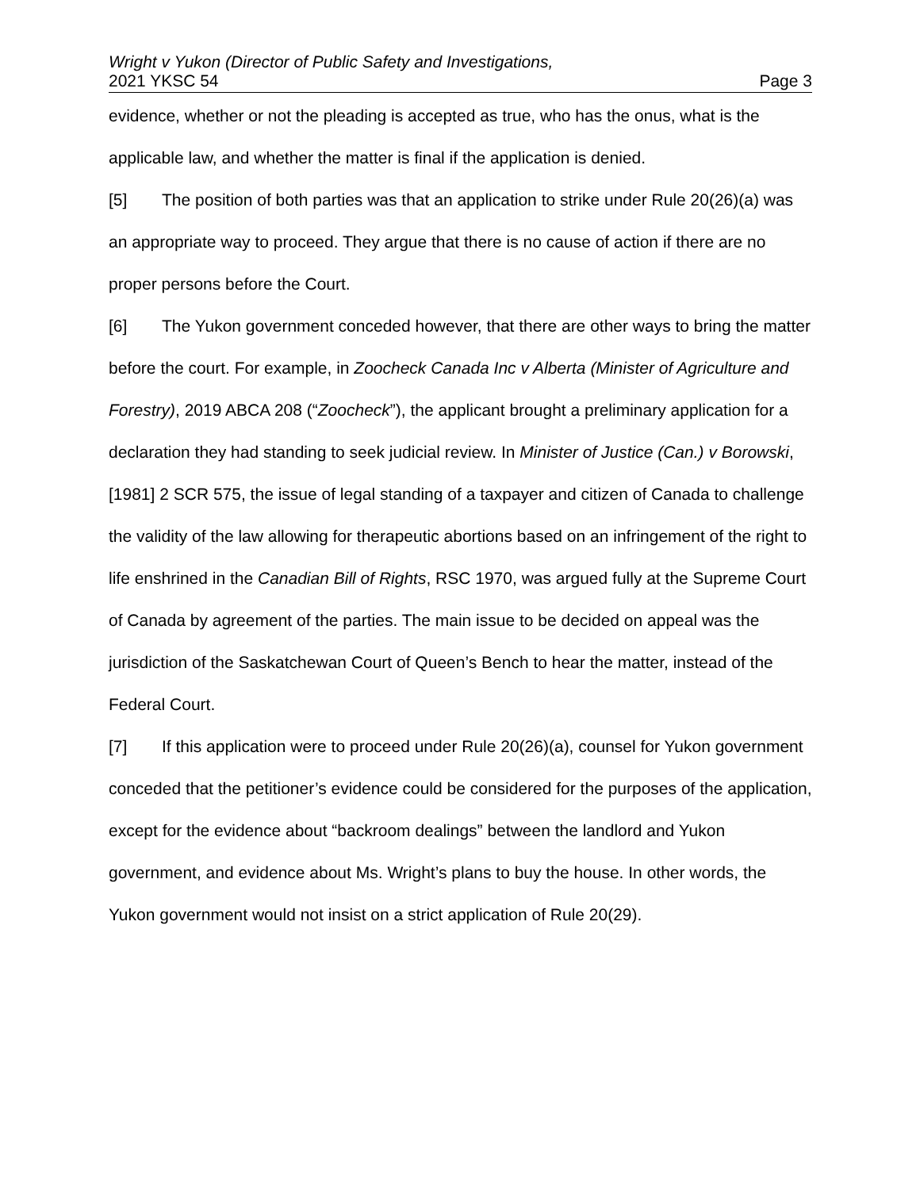Wright v Yukon (Director of Public Safety and Investigations,
2021 YKSC 54 Page 3
evidence, whether or not the pleading is accepted as true, who has the onus, what is the applicable law, and whether the matter is final if the application is denied.
[5] The position of both parties was that an application to strike under Rule 20(26)(a) was an appropriate way to proceed. They argue that there is no cause of action if there are no proper persons before the Court.
[6] The Yukon government conceded however, that there are other ways to bring the matter before the court. For example, in Zoocheck Canada Inc v Alberta (Minister of Agriculture and Forestry), 2019 ABCA 208 (“Zoocheck”), the applicant brought a preliminary application for a declaration they had standing to seek judicial review. In Minister of Justice (Can.) v Borowski, [1981] 2 SCR 575, the issue of legal standing of a taxpayer and citizen of Canada to challenge the validity of the law allowing for therapeutic abortions based on an infringement of the right to life enshrined in the Canadian Bill of Rights, RSC 1970, was argued fully at the Supreme Court of Canada by agreement of the parties. The main issue to be decided on appeal was the jurisdiction of the Saskatchewan Court of Queen’s Bench to hear the matter, instead of the Federal Court.
[7] If this application were to proceed under Rule 20(26)(a), counsel for Yukon government conceded that the petitioner’s evidence could be considered for the purposes of the application, except for the evidence about “backroom dealings” between the landlord and Yukon government, and evidence about Ms. Wright’s plans to buy the house. In other words, the Yukon government would not insist on a strict application of Rule 20(29).